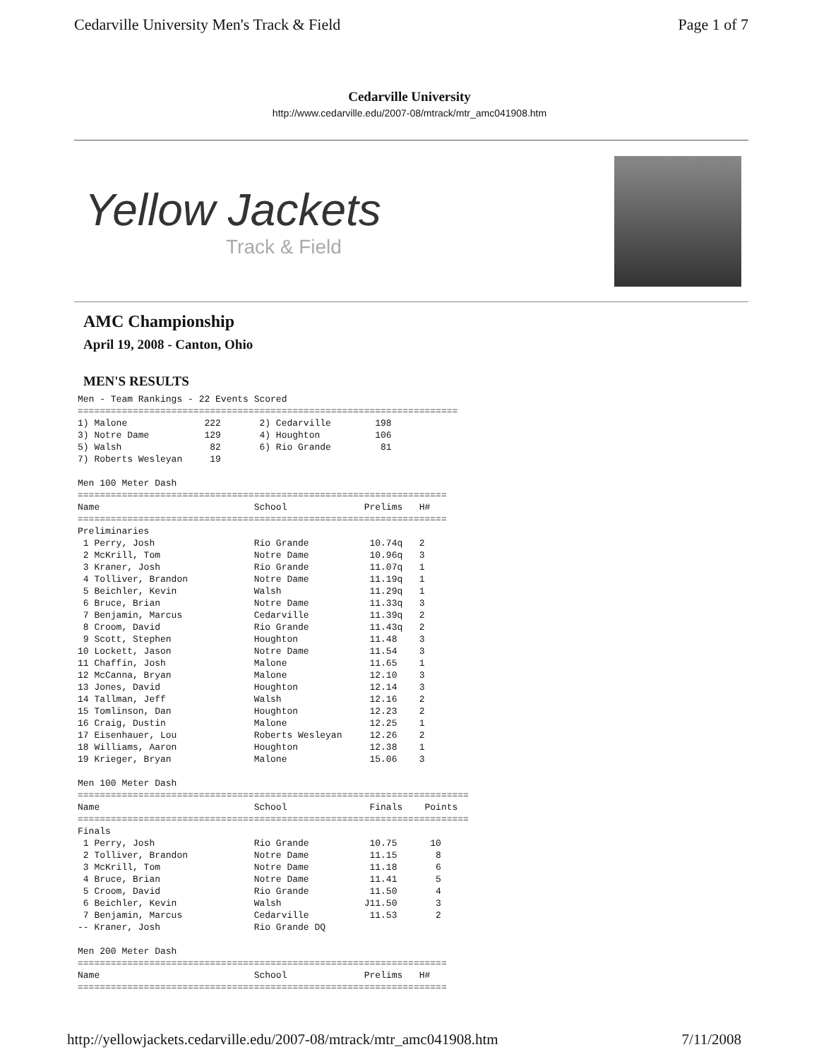Cedarville University Men's Track & Field Page 1 of 7
Cedarville University
http://www.cedarville.edu/2007-08/mtrack/mtr_amc041908.htm
Yellow Jackets
Track & Field
AMC Championship
April 19, 2008 - Canton, Ohio
MEN'S RESULTS
Men - Team Rankings - 22 Events Scored
=====================================================================
1) Malone              222       2) Cedarville        198
3) Notre Dame          129       4) Houghton          106
5) Walsh                82       6) Rio Grande         81
7) Roberts Wesleyan     19

Men 100 Meter Dash
===================================================================
Name                            School              Prelims   H#
===================================================================
Preliminaries
 1 Perry, Josh                  Rio Grande           10.74q   2
 2 McKrill, Tom                 Notre Dame           10.96q   3
 3 Kraner, Josh                 Rio Grande           11.07q   1
 4 Tolliver, Brandon            Notre Dame           11.19q   1
 5 Beichler, Kevin              Walsh                11.29q   1
 6 Bruce, Brian                 Notre Dame           11.33q   3
 7 Benjamin, Marcus             Cedarville           11.39q   2
 8 Croom, David                 Rio Grande           11.43q   2
 9 Scott, Stephen               Houghton             11.48    3
10 Lockett, Jason               Notre Dame           11.54    3
11 Chaffin, Josh                Malone               11.65    1
12 McCanna, Bryan               Malone               12.10    3
13 Jones, David                 Houghton             12.14    3
14 Tallman, Jeff                Walsh                12.16    2
15 Tomlinson, Dan               Houghton             12.23    2
16 Craig, Dustin                Malone               12.25    1
17 Eisenhauer, Lou              Roberts Wesleyan     12.26    2
18 Williams, Aaron              Houghton             12.38    1
19 Krieger, Bryan               Malone               15.06    3

Men 100 Meter Dash
=======================================================================
Name                            School               Finals    Points
=======================================================================
Finals
 1 Perry, Josh                  Rio Grande           10.75      10
 2 Tolliver, Brandon            Notre Dame           11.15       8
 3 McKrill, Tom                 Notre Dame           11.18       6
 4 Bruce, Brian                 Notre Dame           11.41       5
 5 Croom, David                 Rio Grande           11.50       4
 6 Beichler, Kevin              Walsh               J11.50       3
 7 Benjamin, Marcus             Cedarville           11.53       2
-- Kraner, Josh                 Rio Grande DQ

Men 200 Meter Dash
===================================================================
Name                            School              Prelims   H#
===================================================================
http://yellowjackets.cedarville.edu/2007-08/mtrack/mtr_amc041908.htm 7/11/2008